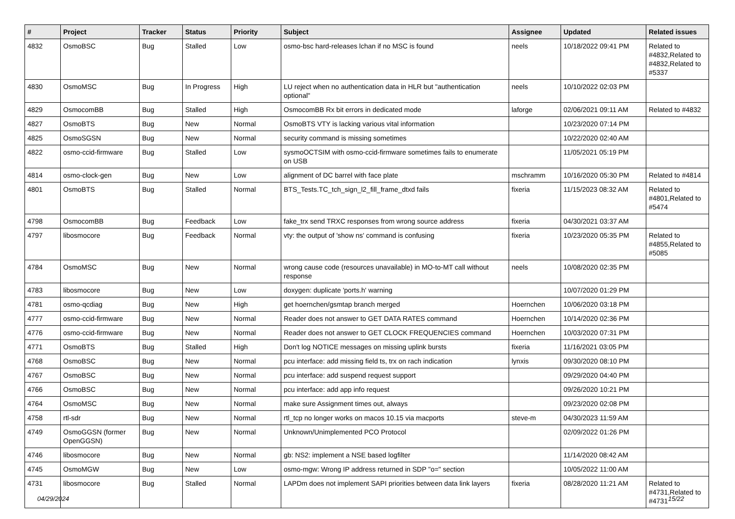| # | Project | Tracker | Status | Priority | Subject | Assignee | Updated | Related issues |
| --- | --- | --- | --- | --- | --- | --- | --- | --- |
| 4832 | OsmoBSC | Bug | Stalled | Low | osmo-bsc hard-releases lchan if no MSC is found | neels | 10/18/2022 09:41 PM | Related to #4832,Related to #4832,Related to #5337 |
| 4830 | OsmoMSC | Bug | In Progress | High | LU reject when no authentication data in HLR but "authentication optional" | neels | 10/10/2022 02:03 PM | |
| 4829 | OsmocomBB | Bug | Stalled | High | OsmocomBB Rx bit errors in dedicated mode | laforge | 02/06/2021 09:11 AM | Related to #4832 |
| 4827 | OsmoBTS | Bug | New | Normal | OsmoBTS VTY is lacking various vital information | | 10/23/2020 07:14 PM | |
| 4825 | OsmoSGSN | Bug | New | Normal | security command is missing sometimes | | 10/22/2020 02:40 AM | |
| 4822 | osmo-ccid-firmware | Bug | Stalled | Low | sysmoOCTSIM with osmo-ccid-firmware sometimes fails to enumerate on USB | | 11/05/2021 05:19 PM | |
| 4814 | osmo-clock-gen | Bug | New | Low | alignment of DC barrel with face plate | mschramm | 10/16/2020 05:30 PM | Related to #4814 |
| 4801 | OsmoBTS | Bug | Stalled | Normal | BTS_Tests.TC_tch_sign_l2_fill_frame_dtxd fails | fixeria | 11/15/2023 08:32 AM | Related to #4801,Related to #5474 |
| 4798 | OsmocomBB | Bug | Feedback | Low | fake_trx send TRXC responses from wrong source address | fixeria | 04/30/2021 03:37 AM | |
| 4797 | libosmocore | Bug | Feedback | Normal | vty: the output of 'show ns' command is confusing | fixeria | 10/23/2020 05:35 PM | Related to #4855,Related to #5085 |
| 4784 | OsmoMSC | Bug | New | Normal | wrong cause code (resources unavailable) in MO-to-MT call without response | neels | 10/08/2020 02:35 PM | |
| 4783 | libosmocore | Bug | New | Low | doxygen: duplicate 'ports.h' warning | | 10/07/2020 01:29 PM | |
| 4781 | osmo-qcdiag | Bug | New | High | get hoernchen/gsmtap branch merged | Hoernchen | 10/06/2020 03:18 PM | |
| 4777 | osmo-ccid-firmware | Bug | New | Normal | Reader does not answer to GET DATA RATES command | Hoernchen | 10/14/2020 02:36 PM | |
| 4776 | osmo-ccid-firmware | Bug | New | Normal | Reader does not answer to GET CLOCK FREQUENCIES command | Hoernchen | 10/03/2020 07:31 PM | |
| 4771 | OsmoBTS | Bug | Stalled | High | Don't log NOTICE messages on missing uplink bursts | fixeria | 11/16/2021 03:05 PM | |
| 4768 | OsmoBSC | Bug | New | Normal | pcu interface: add missing field ts, trx on rach indication | lynxis | 09/30/2020 08:10 PM | |
| 4767 | OsmoBSC | Bug | New | Normal | pcu interface: add suspend request support | | 09/29/2020 04:40 PM | |
| 4766 | OsmoBSC | Bug | New | Normal | pcu interface: add app info request | | 09/26/2020 10:21 PM | |
| 4764 | OsmoMSC | Bug | New | Normal | make sure Assignment times out, always | | 09/23/2020 02:08 PM | |
| 4758 | rtl-sdr | Bug | New | Normal | rtl_tcp no longer works on macos 10.15 via macports | steve-m | 04/30/2023 11:59 AM | |
| 4749 | OsmoGGSN (former OpenGGSN) | Bug | New | Normal | Unknown/Unimplemented PCO Protocol | | 02/09/2022 01:26 PM | |
| 4746 | libosmocore | Bug | New | Normal | gb: NS2: implement a NSE based logfilter | | 11/14/2020 08:42 AM | |
| 4745 | OsmoMGW | Bug | New | Low | osmo-mgw: Wrong IP address returned in SDP "o=" section | | 10/05/2022 11:00 AM | |
| 4731 | libosmocore | Bug | Stalled | Normal | LAPDm does not implement SAPI priorities between data link layers | fixeria | 08/28/2020 11:21 AM | Related to #4731,Related to #4731 |
04/29/2024 15/22